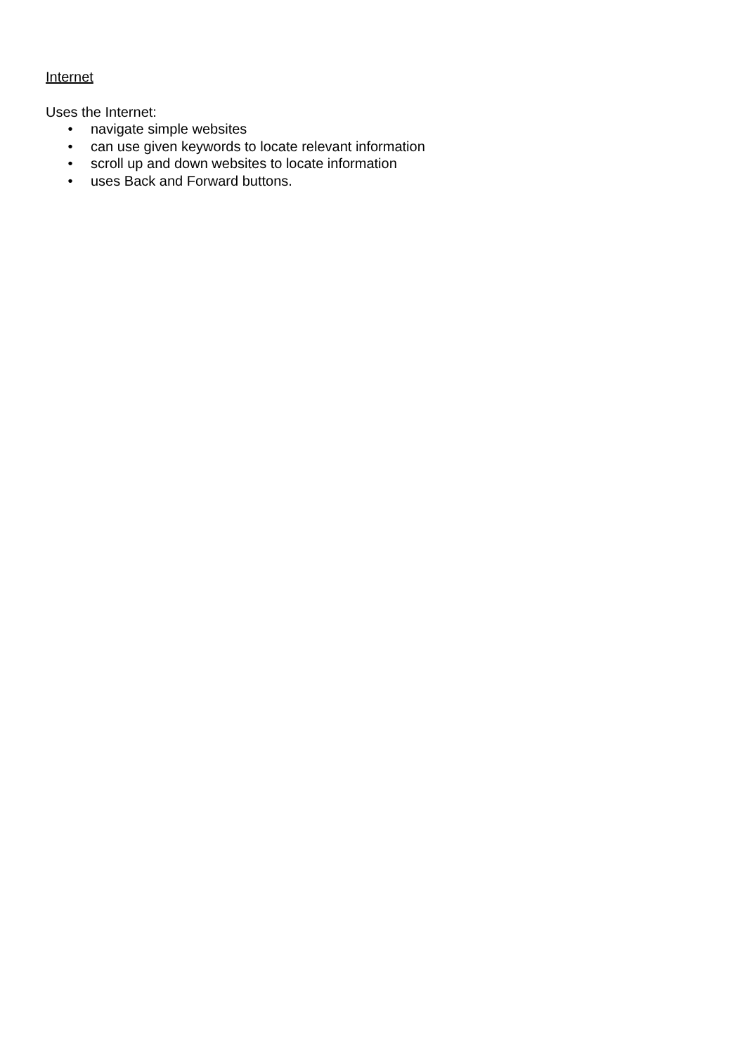Internet
Uses the Internet:
• navigate simple websites
• can use given keywords to locate relevant information
• scroll up and down websites to locate information
• uses Back and Forward buttons.